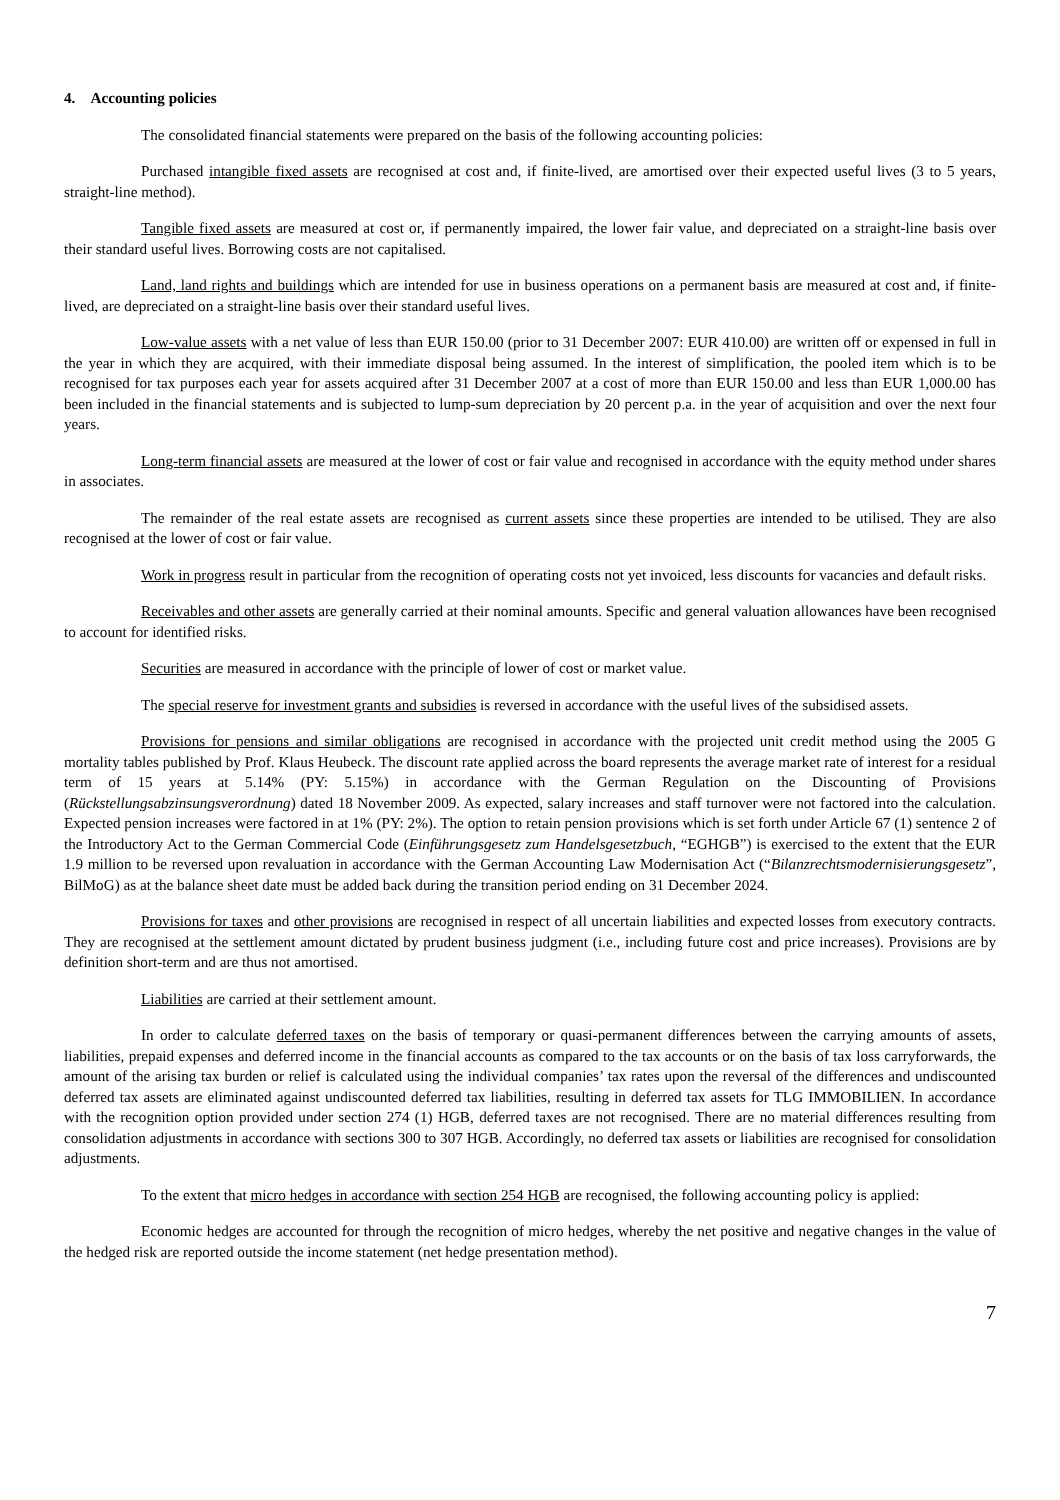4. Accounting policies
The consolidated financial statements were prepared on the basis of the following accounting policies:
Purchased intangible fixed assets are recognised at cost and, if finite-lived, are amortised over their expected useful lives (3 to 5 years, straight-line method).
Tangible fixed assets are measured at cost or, if permanently impaired, the lower fair value, and depreciated on a straight-line basis over their standard useful lives. Borrowing costs are not capitalised.
Land, land rights and buildings which are intended for use in business operations on a permanent basis are measured at cost and, if finite-lived, are depreciated on a straight-line basis over their standard useful lives.
Low-value assets with a net value of less than EUR 150.00 (prior to 31 December 2007: EUR 410.00) are written off or expensed in full in the year in which they are acquired, with their immediate disposal being assumed. In the interest of simplification, the pooled item which is to be recognised for tax purposes each year for assets acquired after 31 December 2007 at a cost of more than EUR 150.00 and less than EUR 1,000.00 has been included in the financial statements and is subjected to lump-sum depreciation by 20 percent p.a. in the year of acquisition and over the next four years.
Long-term financial assets are measured at the lower of cost or fair value and recognised in accordance with the equity method under shares in associates.
The remainder of the real estate assets are recognised as current assets since these properties are intended to be utilised. They are also recognised at the lower of cost or fair value.
Work in progress result in particular from the recognition of operating costs not yet invoiced, less discounts for vacancies and default risks.
Receivables and other assets are generally carried at their nominal amounts. Specific and general valuation allowances have been recognised to account for identified risks.
Securities are measured in accordance with the principle of lower of cost or market value.
The special reserve for investment grants and subsidies is reversed in accordance with the useful lives of the subsidised assets.
Provisions for pensions and similar obligations are recognised in accordance with the projected unit credit method using the 2005 G mortality tables published by Prof. Klaus Heubeck. The discount rate applied across the board represents the average market rate of interest for a residual term of 15 years at 5.14% (PY: 5.15%) in accordance with the German Regulation on the Discounting of Provisions (Rückstellungsabzinsungsverordnung) dated 18 November 2009. As expected, salary increases and staff turnover were not factored into the calculation. Expected pension increases were factored in at 1% (PY: 2%). The option to retain pension provisions which is set forth under Article 67 (1) sentence 2 of the Introductory Act to the German Commercial Code (Einführungsgesetz zum Handelsgesetzbuch, “EGHGB”) is exercised to the extent that the EUR 1.9 million to be reversed upon revaluation in accordance with the German Accounting Law Modernisation Act (“Bilanzrechtsmodernisierungsgesetz”, BilMoG) as at the balance sheet date must be added back during the transition period ending on 31 December 2024.
Provisions for taxes and other provisions are recognised in respect of all uncertain liabilities and expected losses from executory contracts. They are recognised at the settlement amount dictated by prudent business judgment (i.e., including future cost and price increases). Provisions are by definition short-term and are thus not amortised.
Liabilities are carried at their settlement amount.
In order to calculate deferred taxes on the basis of temporary or quasi-permanent differences between the carrying amounts of assets, liabilities, prepaid expenses and deferred income in the financial accounts as compared to the tax accounts or on the basis of tax loss carryforwards, the amount of the arising tax burden or relief is calculated using the individual companies’ tax rates upon the reversal of the differences and undiscounted deferred tax assets are eliminated against undiscounted deferred tax liabilities, resulting in deferred tax assets for TLG IMMOBILIEN. In accordance with the recognition option provided under section 274 (1) HGB, deferred taxes are not recognised. There are no material differences resulting from consolidation adjustments in accordance with sections 300 to 307 HGB. Accordingly, no deferred tax assets or liabilities are recognised for consolidation adjustments.
To the extent that micro hedges in accordance with section 254 HGB are recognised, the following accounting policy is applied:
Economic hedges are accounted for through the recognition of micro hedges, whereby the net positive and negative changes in the value of the hedged risk are reported outside the income statement (net hedge presentation method).
7